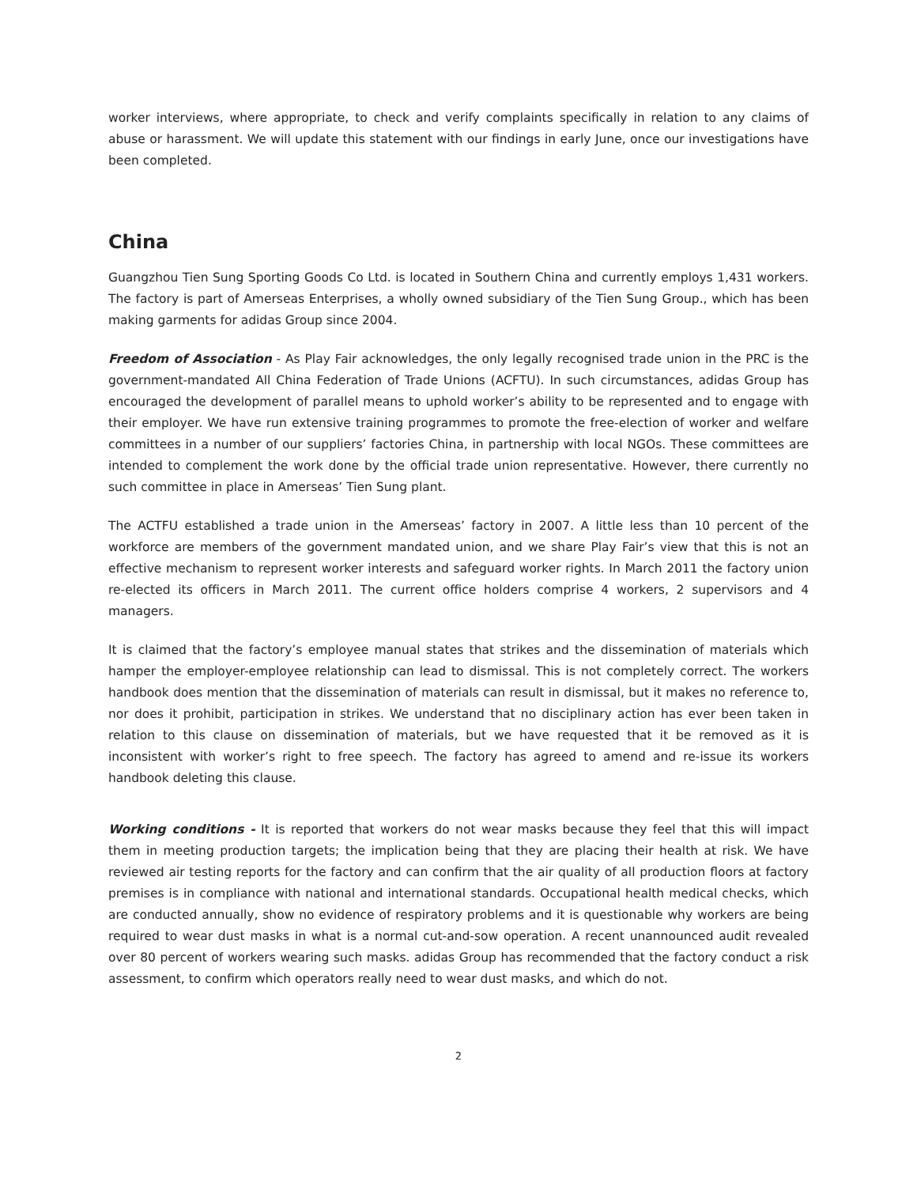worker interviews, where appropriate, to check and verify complaints specifically in relation to any claims of abuse or harassment. We will update this statement with our findings in early June, once our investigations have been completed.
China
Guangzhou Tien Sung Sporting Goods Co Ltd. is located in Southern China and currently employs 1,431 workers. The factory is part of Amerseas Enterprises, a wholly owned subsidiary of the Tien Sung Group., which has been making garments for adidas Group since 2004.
Freedom of Association - As Play Fair acknowledges, the only legally recognised trade union in the PRC is the government-mandated All China Federation of Trade Unions (ACFTU). In such circumstances, adidas Group has encouraged the development of parallel means to uphold worker’s ability to be represented and to engage with their employer. We have run extensive training programmes to promote the free-election of worker and welfare committees in a number of our suppliers’ factories China, in partnership with local NGOs. These committees are intended to complement the work done by the official trade union representative. However, there currently no such committee in place in Amerseas’ Tien Sung plant.
The ACTFU established a trade union in the Amerseas’ factory in 2007. A little less than 10 percent of the workforce are members of the government mandated union, and we share Play Fair’s view that this is not an effective mechanism to represent worker interests and safeguard worker rights. In March 2011 the factory union re-elected its officers in March 2011. The current office holders comprise 4 workers, 2 supervisors and 4 managers.
It is claimed that the factory’s employee manual states that strikes and the dissemination of materials which hamper the employer-employee relationship can lead to dismissal. This is not completely correct. The workers handbook does mention that the dissemination of materials can result in dismissal, but it makes no reference to, nor does it prohibit, participation in strikes. We understand that no disciplinary action has ever been taken in relation to this clause on dissemination of materials, but we have requested that it be removed as it is inconsistent with worker’s right to free speech. The factory has agreed to amend and re-issue its workers handbook deleting this clause.
Working conditions - It is reported that workers do not wear masks because they feel that this will impact them in meeting production targets; the implication being that they are placing their health at risk. We have reviewed air testing reports for the factory and can confirm that the air quality of all production floors at factory premises is in compliance with national and international standards. Occupational health medical checks, which are conducted annually, show no evidence of respiratory problems and it is questionable why workers are being required to wear dust masks in what is a normal cut-and-sow operation. A recent unannounced audit revealed over 80 percent of workers wearing such masks. adidas Group has recommended that the factory conduct a risk assessment, to confirm which operators really need to wear dust masks, and which do not.
2